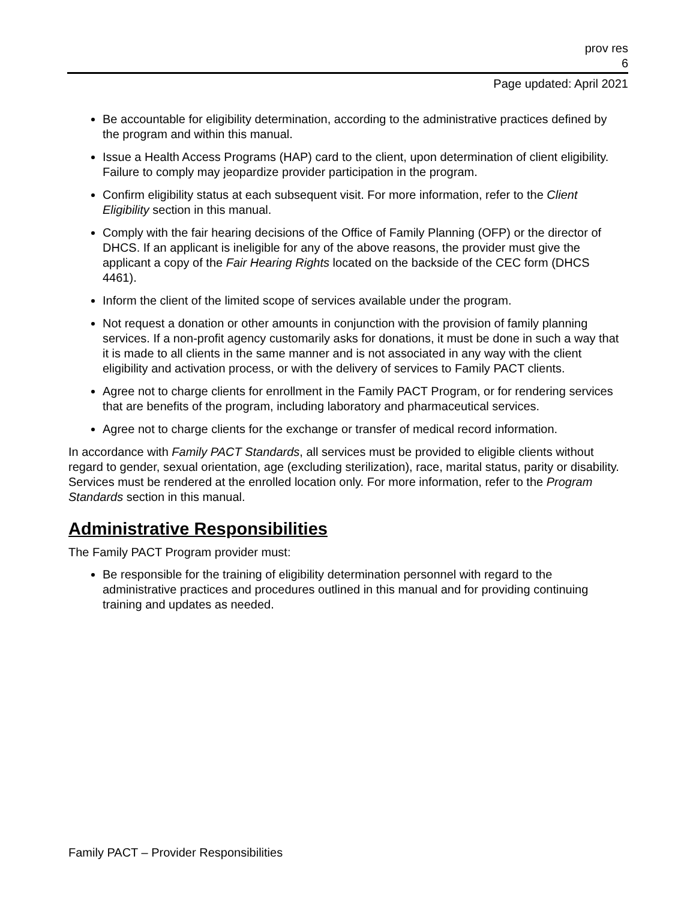prov res
6
Page updated: April 2021
Be accountable for eligibility determination, according to the administrative practices defined by the program and within this manual.
Issue a Health Access Programs (HAP) card to the client, upon determination of client eligibility. Failure to comply may jeopardize provider participation in the program.
Confirm eligibility status at each subsequent visit. For more information, refer to the Client Eligibility section in this manual.
Comply with the fair hearing decisions of the Office of Family Planning (OFP) or the director of DHCS. If an applicant is ineligible for any of the above reasons, the provider must give the applicant a copy of the Fair Hearing Rights located on the backside of the CEC form (DHCS 4461).
Inform the client of the limited scope of services available under the program.
Not request a donation or other amounts in conjunction with the provision of family planning services. If a non-profit agency customarily asks for donations, it must be done in such a way that it is made to all clients in the same manner and is not associated in any way with the client eligibility and activation process, or with the delivery of services to Family PACT clients.
Agree not to charge clients for enrollment in the Family PACT Program, or for rendering services that are benefits of the program, including laboratory and pharmaceutical services.
Agree not to charge clients for the exchange or transfer of medical record information.
In accordance with Family PACT Standards, all services must be provided to eligible clients without regard to gender, sexual orientation, age (excluding sterilization), race, marital status, parity or disability. Services must be rendered at the enrolled location only. For more information, refer to the Program Standards section in this manual.
Administrative Responsibilities
The Family PACT Program provider must:
Be responsible for the training of eligibility determination personnel with regard to the administrative practices and procedures outlined in this manual and for providing continuing training and updates as needed.
Family PACT – Provider Responsibilities